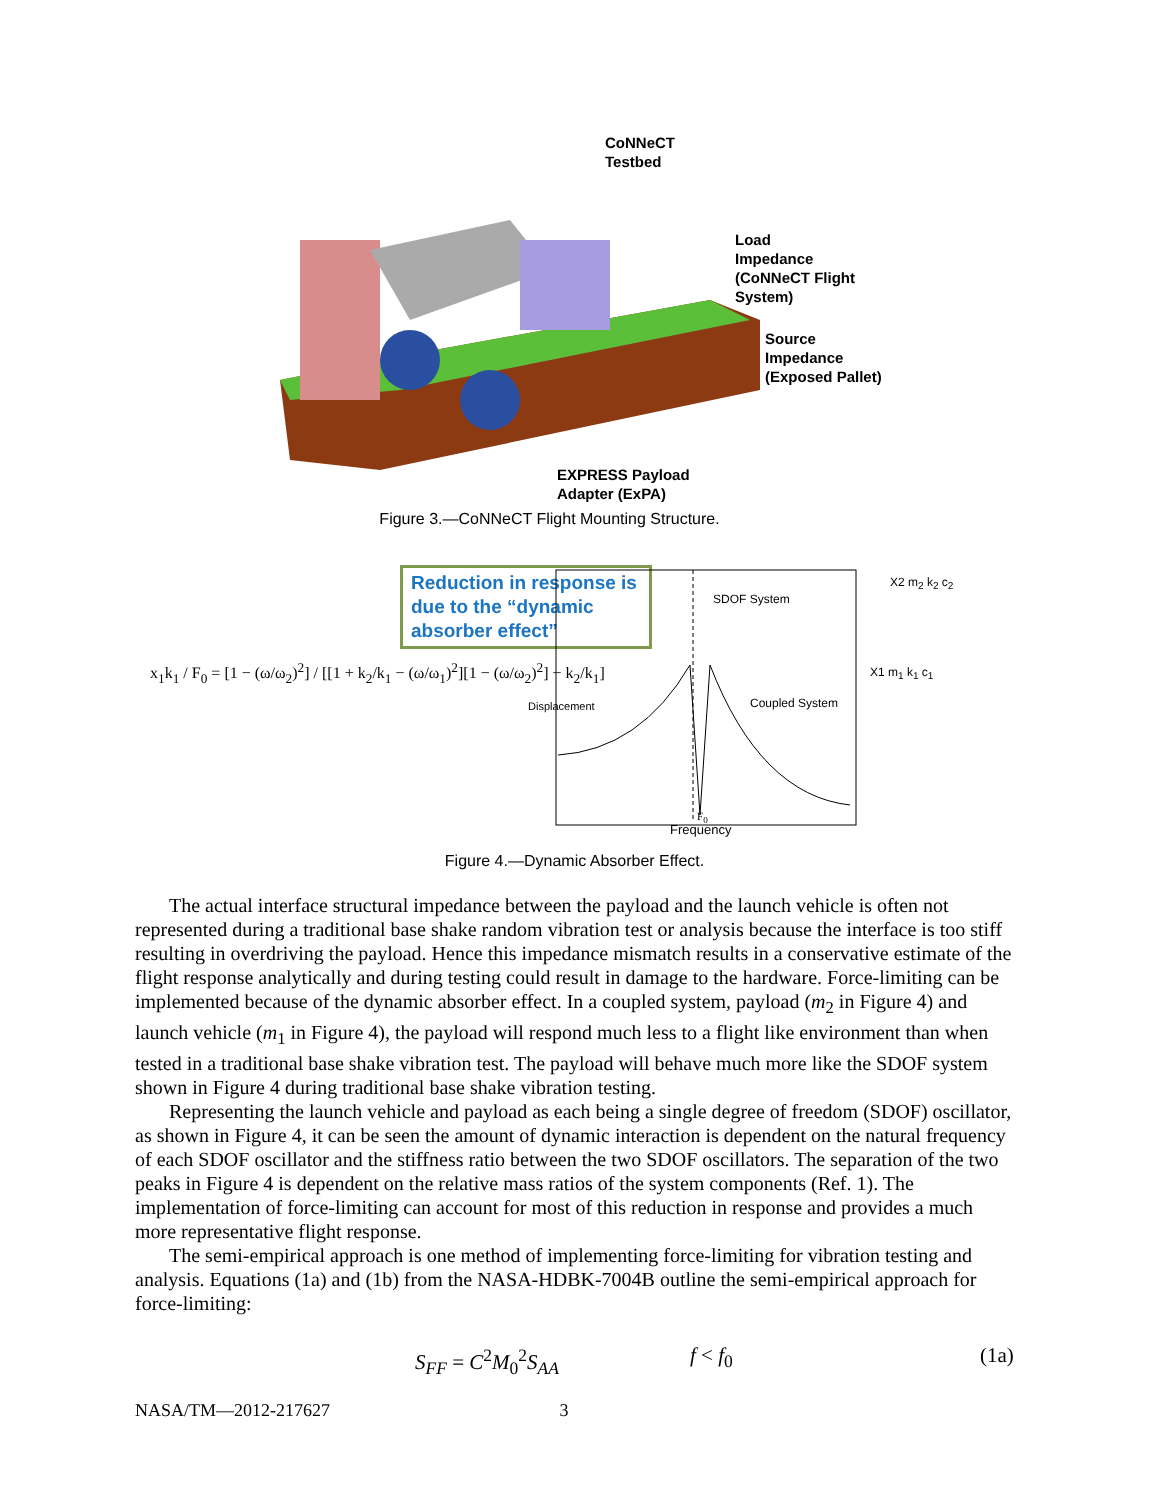CoNNeCT
Testbed
Load
Impedance
(CoNNeCT Flight
System)
Source
Impedance
(Exposed Pallet)
EXPRESS Payload
Adapter (ExPA)
Figure 3.—CoNNeCT Flight Mounting Structure.
x<sub>1</sub>k<sub>1</sub> / F<sub>0</sub> = [1 − (ω/ω<sub>2</sub>)<sup>2</sup>] / [[1 + k<sub>2</sub>/k<sub>1</sub> − (ω/ω<sub>1</sub>)<sup>2</sup>][1 − (ω/ω<sub>2</sub>)<sup>2</sup>] − k<sub>2</sub>/k<sub>1</sub>]
Reduction in response is due to the “dynamic absorber effect”
SDOF System
Coupled System
F<sub>0</sub>
Displacement
Frequency
X2 m<sub>2</sub> k<sub>2</sub> c<sub>2</sub>
X1 m<sub>1</sub> k<sub>1</sub> c<sub>1</sub>
Figure 4.—Dynamic Absorber Effect.
The actual interface structural impedance between the payload and the launch vehicle is often not represented during a traditional base shake random vibration test or analysis because the interface is too stiff resulting in overdriving the payload. Hence this impedance mismatch results in a conservative estimate of the flight response analytically and during testing could result in damage to the hardware. Force-limiting can be implemented because of the dynamic absorber effect. In a coupled system, payload (m<sub>2</sub> in Figure 4) and launch vehicle (m<sub>1</sub> in Figure 4), the payload will respond much less to a flight like environment than when tested in a traditional base shake vibration test. The payload will behave much more like the SDOF system shown in Figure 4 during traditional base shake vibration testing.
Representing the launch vehicle and payload as each being a single degree of freedom (SDOF) oscillator, as shown in Figure 4, it can be seen the amount of dynamic interaction is dependent on the natural frequency of each SDOF oscillator and the stiffness ratio between the two SDOF oscillators. The separation of the two peaks in Figure 4 is dependent on the relative mass ratios of the system components (Ref. 1). The implementation of force-limiting can account for most of this reduction in response and provides a much more representative flight response.
The semi-empirical approach is one method of implementing force-limiting for vibration testing and analysis. Equations (1a) and (1b) from the NASA-HDBK-7004B outline the semi-empirical approach for force-limiting:
S<sub>FF</sub> = C<sup>2</sup>M<sub>0</sub><sup>2</sup>S<sub>AA</sub> f < f<sub>0</sub> (1a)
NASA/TM—2012-217627 3